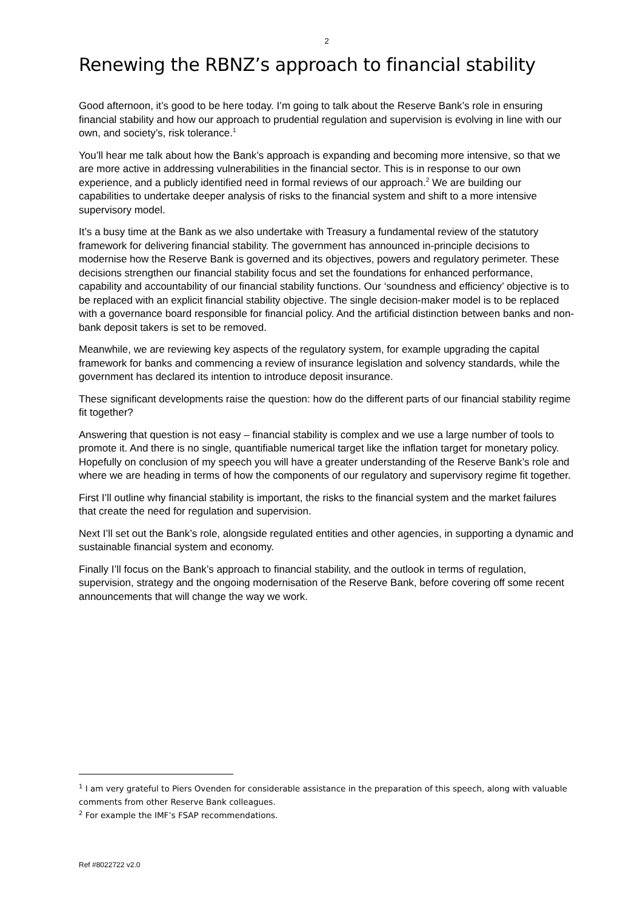2
Renewing the RBNZ’s approach to financial stability
Good afternoon, it’s good to be here today. I’m going to talk about the Reserve Bank’s role in ensuring financial stability and how our approach to prudential regulation and supervision is evolving in line with our own, and society’s, risk tolerance.<sup>1</sup>
You’ll hear me talk about how the Bank’s approach is expanding and becoming more intensive, so that we are more active in addressing vulnerabilities in the financial sector. This is in response to our own experience, and a publicly identified need in formal reviews of our approach.<sup>2</sup> We are building our capabilities to undertake deeper analysis of risks to the financial system and shift to a more intensive supervisory model.
It’s a busy time at the Bank as we also undertake with Treasury a fundamental review of the statutory framework for delivering financial stability. The government has announced in-principle decisions to modernise how the Reserve Bank is governed and its objectives, powers and regulatory perimeter. These decisions strengthen our financial stability focus and set the foundations for enhanced performance, capability and accountability of our financial stability functions. Our ‘soundness and efficiency’ objective is to be replaced with an explicit financial stability objective. The single decision-maker model is to be replaced with a governance board responsible for financial policy. And the artificial distinction between banks and non-bank deposit takers is set to be removed.
Meanwhile, we are reviewing key aspects of the regulatory system, for example upgrading the capital framework for banks and commencing a review of insurance legislation and solvency standards, while the government has declared its intention to introduce deposit insurance.
These significant developments raise the question: how do the different parts of our financial stability regime fit together?
Answering that question is not easy – financial stability is complex and we use a large number of tools to promote it. And there is no single, quantifiable numerical target like the inflation target for monetary policy. Hopefully on conclusion of my speech you will have a greater understanding of the Reserve Bank’s role and where we are heading in terms of how the components of our regulatory and supervisory regime fit together.
First I’ll outline why financial stability is important, the risks to the financial system and the market failures that create the need for regulation and supervision.
Next I’ll set out the Bank’s role, alongside regulated entities and other agencies, in supporting a dynamic and sustainable financial system and economy.
Finally I’ll focus on the Bank’s approach to financial stability, and the outlook in terms of regulation, supervision, strategy and the ongoing modernisation of the Reserve Bank, before covering off some recent announcements that will change the way we work.
<sup>1</sup> I am very grateful to Piers Ovenden for considerable assistance in the preparation of this speech, along with valuable comments from other Reserve Bank colleagues.
<sup>2</sup> For example the IMF’s FSAP recommendations.
Ref #8022722 v2.0